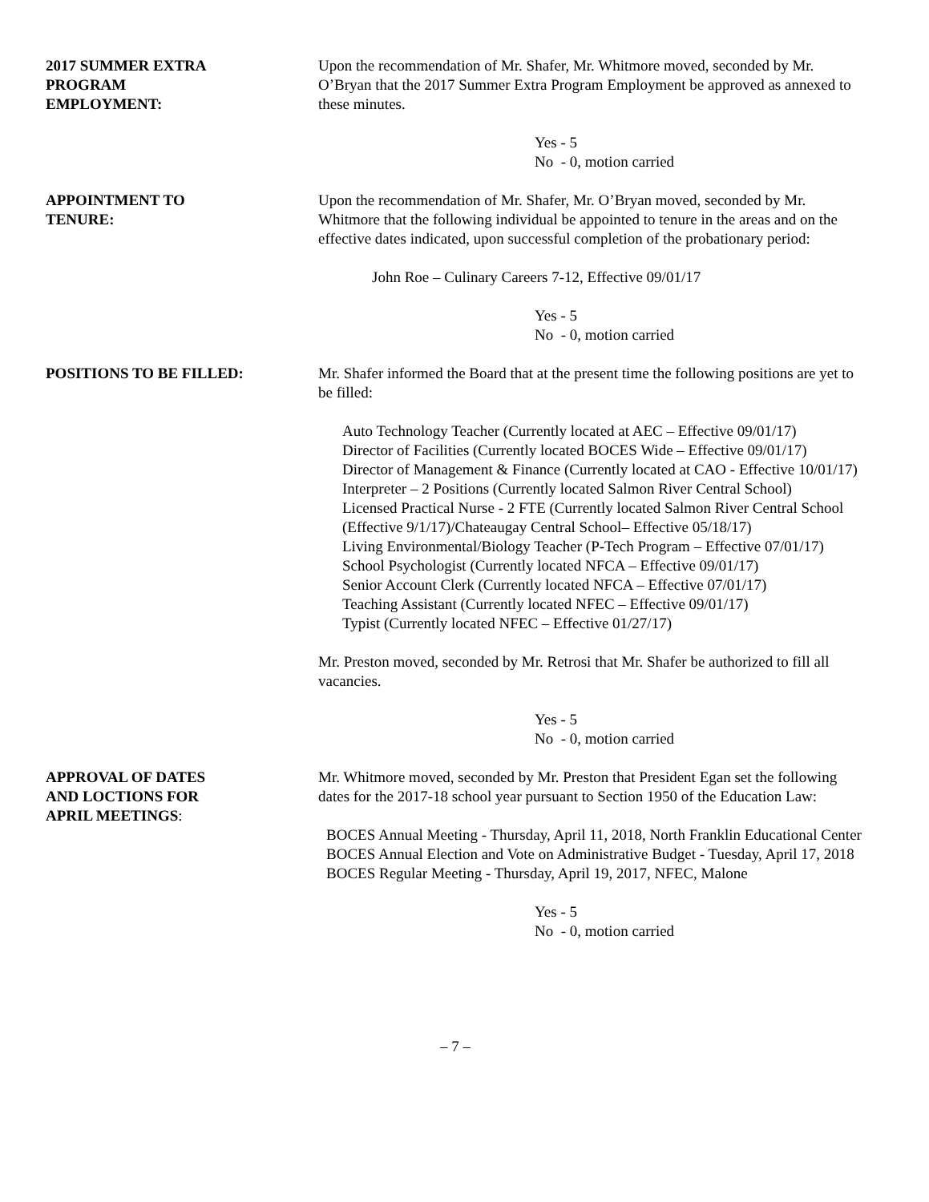2017 SUMMER EXTRA
PROGRAM
EMPLOYMENT:
Upon the recommendation of Mr. Shafer, Mr. Whitmore moved, seconded by Mr. O’Bryan that the 2017 Summer Extra Program Employment be approved as annexed to these minutes.
Yes - 5
No - 0, motion carried
APPOINTMENT TO
TENURE:
Upon the recommendation of Mr. Shafer, Mr. O’Bryan moved, seconded by Mr. Whitmore that the following individual be appointed to tenure in the areas and on the effective dates indicated, upon successful completion of the probationary period:
John Roe – Culinary Careers 7-12, Effective 09/01/17
Yes - 5
No - 0, motion carried
POSITIONS TO BE FILLED: Mr. Shafer informed the Board that at the present time the following positions are yet to be filled:
Auto Technology Teacher (Currently located at AEC – Effective 09/01/17)
Director of Facilities (Currently located BOCES Wide – Effective 09/01/17)
Director of Management & Finance (Currently located at CAO - Effective 10/01/17)
Interpreter – 2 Positions (Currently located Salmon River Central School)
Licensed Practical Nurse - 2 FTE (Currently located Salmon River Central School (Effective 9/1/17)/Chateaugay Central School– Effective 05/18/17)
Living Environmental/Biology Teacher (P-Tech Program – Effective 07/01/17)
School Psychologist (Currently located NFCA – Effective 09/01/17)
Senior Account Clerk (Currently located NFCA – Effective 07/01/17)
Teaching Assistant (Currently located NFEC – Effective 09/01/17)
Typist (Currently located NFEC – Effective 01/27/17)
Mr. Preston moved, seconded by Mr. Retrosi that Mr. Shafer be authorized to fill all vacancies.
Yes - 5
No - 0, motion carried
APPROVAL OF DATES
AND LOCTIONS FOR
APRIL MEETINGS:
Mr. Whitmore moved, seconded by Mr. Preston that President Egan set the following dates for the 2017-18 school year pursuant to Section 1950 of the Education Law:
BOCES Annual Meeting - Thursday, April 11, 2018, North Franklin Educational Center
BOCES Annual Election and Vote on Administrative Budget - Tuesday, April 17, 2018
BOCES Regular Meeting - Thursday, April 19, 2017, NFEC, Malone
Yes - 5
No - 0, motion carried
– 7 –